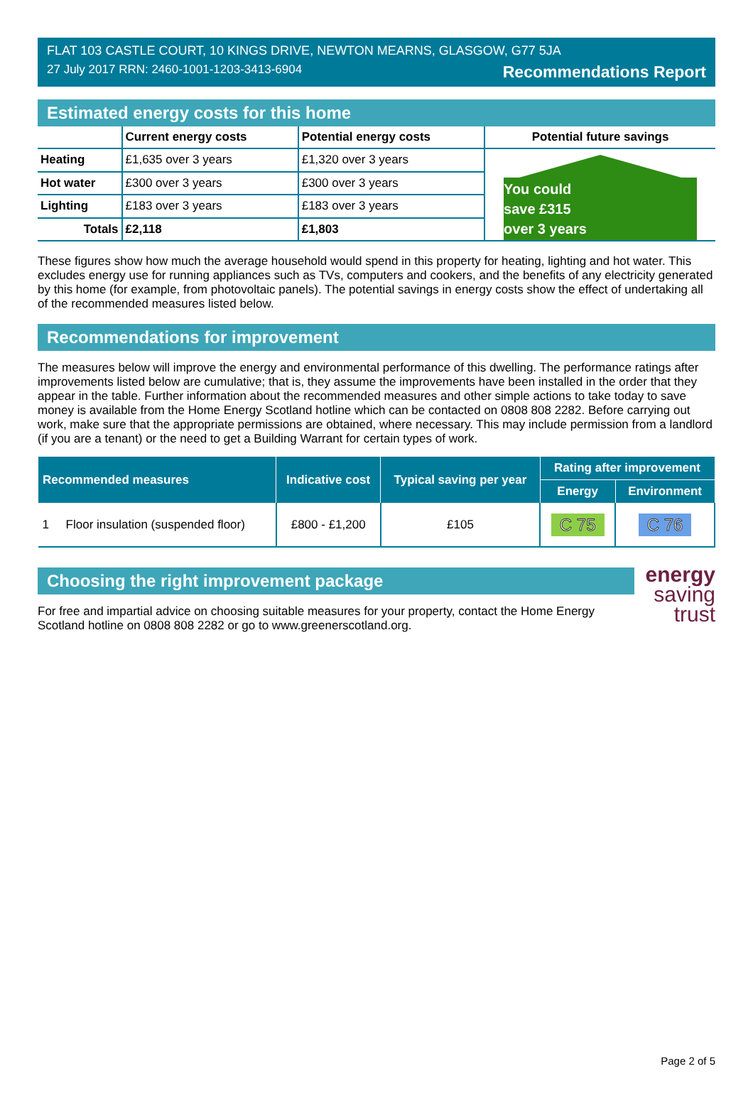FLAT 103 CASTLE COURT, 10 KINGS DRIVE, NEWTON MEARNS, GLASGOW, G77 5JA
27 July 2017 RRN: 2460-1001-1203-3413-6904 Recommendations Report
Estimated energy costs for this home
| | Current energy costs | Potential energy costs | Potential future savings |
| --- | --- | --- | --- |
| Heating | £1,635 over 3 years | £1,320 over 3 years | You could save £315 over 3 years |
| Hot water | £300 over 3 years | £300 over 3 years | |
| Lighting | £183 over 3 years | £183 over 3 years | |
| Totals | £2,118 | £1,803 | |
These figures show how much the average household would spend in this property for heating, lighting and hot water. This excludes energy use for running appliances such as TVs, computers and cookers, and the benefits of any electricity generated by this home (for example, from photovoltaic panels). The potential savings in energy costs show the effect of undertaking all of the recommended measures listed below.
Recommendations for improvement
The measures below will improve the energy and environmental performance of this dwelling. The performance ratings after improvements listed below are cumulative; that is, they assume the improvements have been installed in the order that they appear in the table. Further information about the recommended measures and other simple actions to take today to save money is available from the Home Energy Scotland hotline which can be contacted on 0808 808 2282. Before carrying out work, make sure that the appropriate permissions are obtained, where necessary. This may include permission from a landlord (if you are a tenant) or the need to get a Building Warrant for certain types of work.
| Recommended measures | Indicative cost | Typical saving per year | Rating after improvement | |
| --- | --- | --- | --- | --- |
| | | | Energy | Environment |
| 1 Floor insulation (suspended floor) | £800 - £1,200 | £105 | C 75 | C 76 |
Choosing the right improvement package
For free and impartial advice on choosing suitable measures for your property, contact the Home Energy Scotland hotline on 0808 808 2282 or go to www.greenerscotland.org.
energy
saving
trust
Page 2 of 5